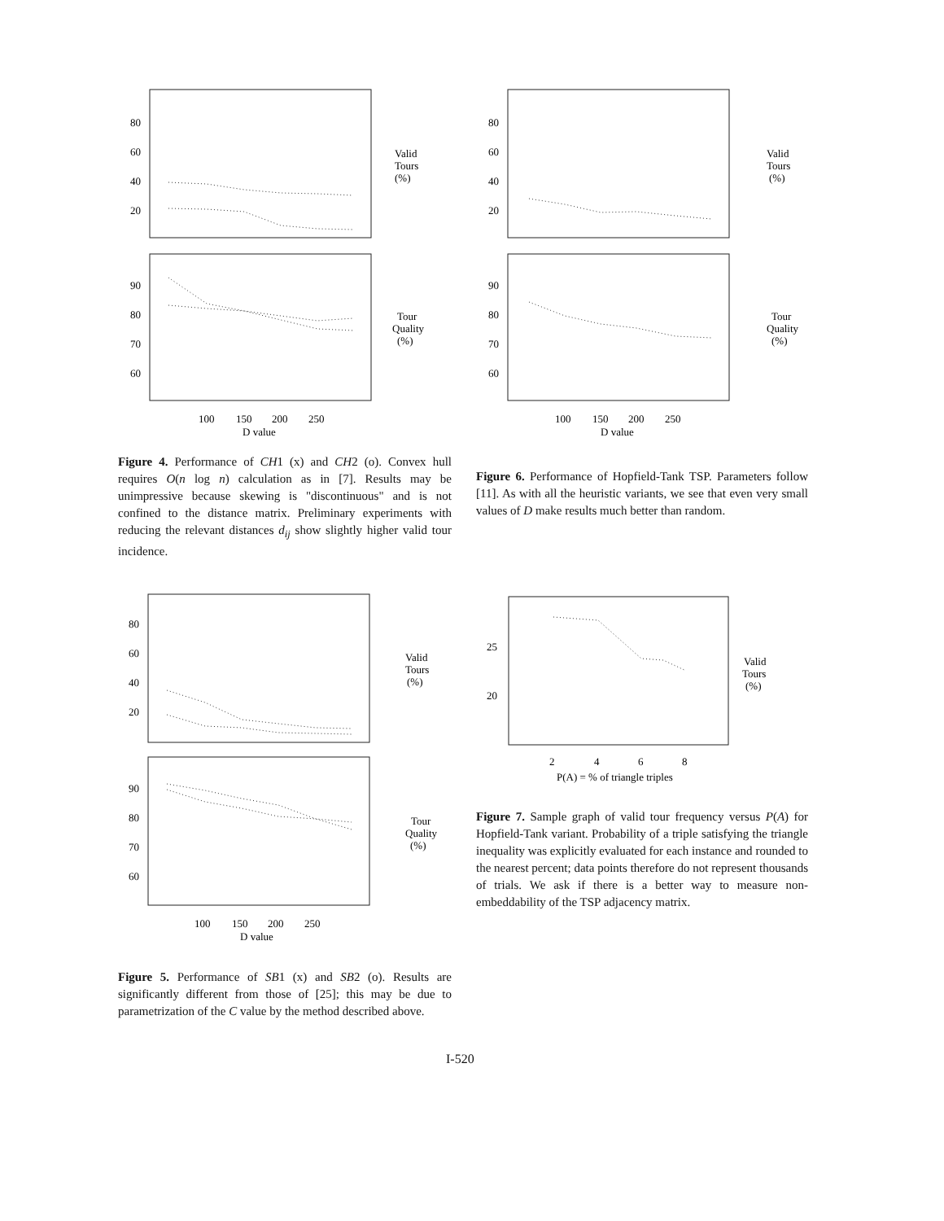80
60
40
20
Valid
Tours
(%)
90
80
70
60
Tour
Quality
(%)
100
150
200
250
D value
Figure 4. Performance of CH1 (x) and CH2 (o). Convex hull requires O(n log n) calculation as in [7]. Results may be unimpressive because skewing is "discontinuous" and is not confined to the distance matrix. Preliminary experiments with reducing the relevant distances d<sub>ij</sub> show slightly higher valid tour incidence.
80
60
40
20
Valid
Tours
(%)
90
80
70
60
Tour
Quality
(%)
100
150
200
250
D value
Figure 6. Performance of Hopfield-Tank TSP. Parameters follow [11]. As with all the heuristic variants, we see that even very small values of D make results much better than random.
80
60
40
20
Valid
Tours
(%)
90
80
70
60
Tour
Quality
(%)
100
150
200
250
D value
Figure 5. Performance of SB1 (x) and SB2 (o). Results are significantly different from those of [25]; this may be due to parametrization of the C value by the method described above.
25
20
Valid
Tours
(%)
2
4
6
8
P(A) = % of triangle triples
Figure 7. Sample graph of valid tour frequency versus P(A) for Hopfield-Tank variant. Probability of a triple satisfying the triangle inequality was explicitly evaluated for each instance and rounded to the nearest percent; data points therefore do not represent thousands of trials. We ask if there is a better way to measure non-embeddability of the TSP adjacency matrix.
I-520